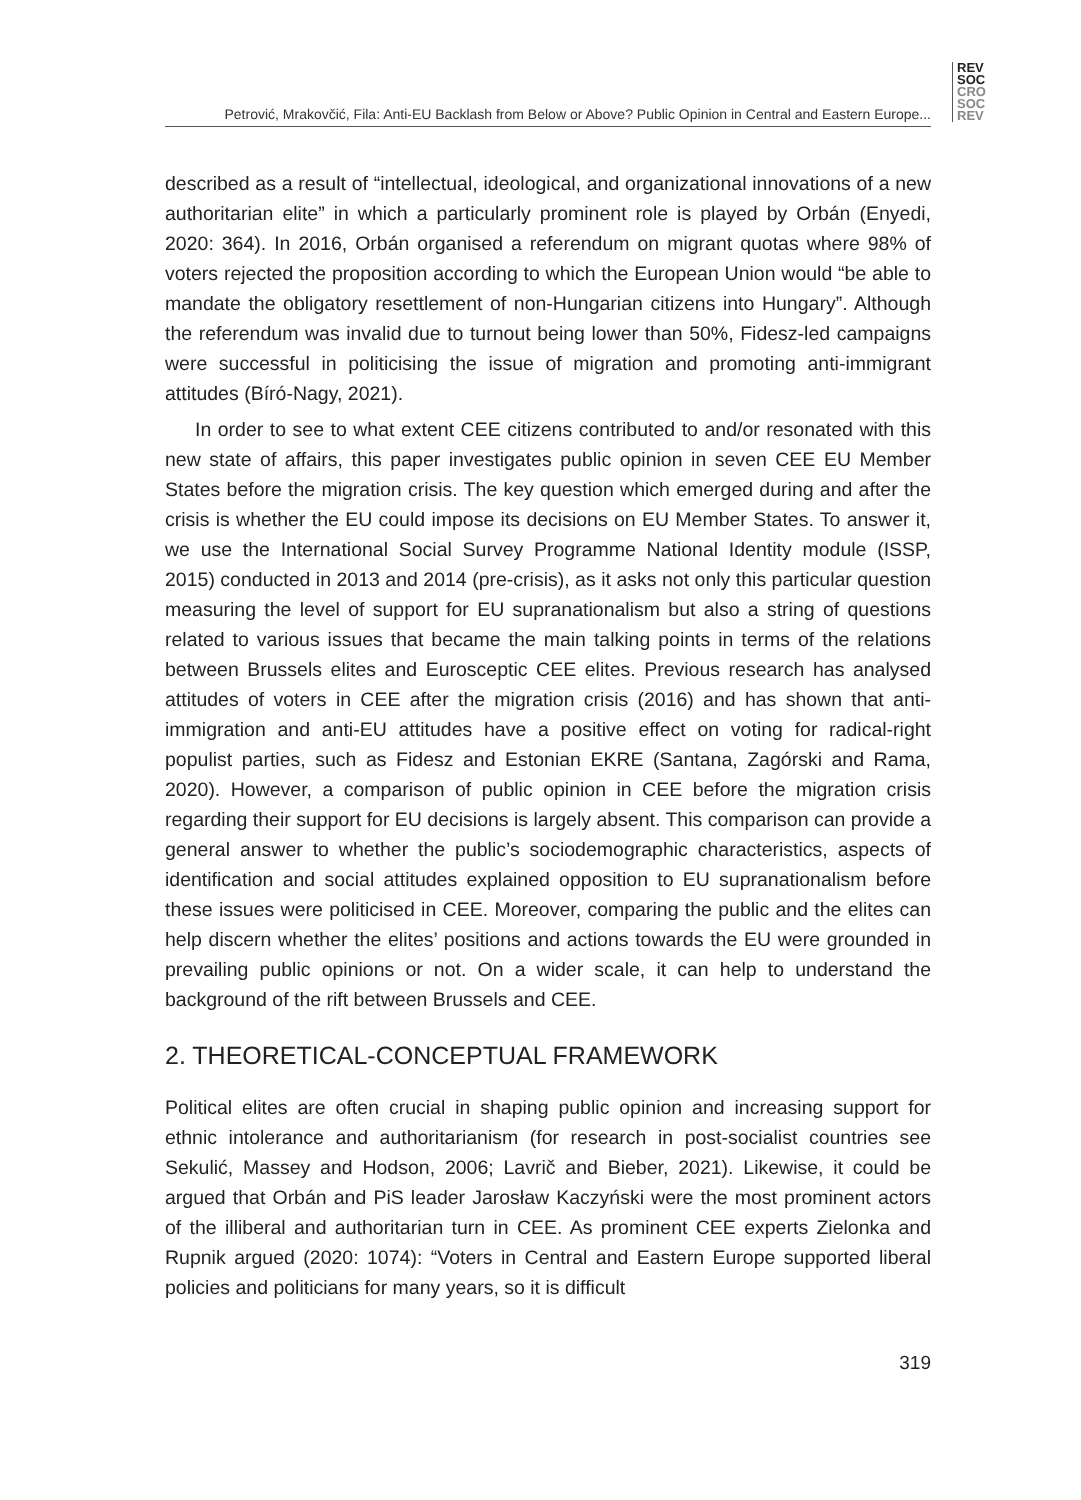REV
SOC
CRO
SOC
REV
Petrović, Mrakovčić, Fila: Anti-EU Backlash from Below or Above? Public Opinion in Central and Eastern Europe...
described as a result of “intellectual, ideological, and organizational innovations of a new authoritarian elite” in which a particularly prominent role is played by Orbán (Enyedi, 2020: 364). In 2016, Orbán organised a referendum on migrant quotas where 98% of voters rejected the proposition according to which the European Union would “be able to mandate the obligatory resettlement of non-Hungarian citizens into Hungary”. Although the referendum was invalid due to turnout being lower than 50%, Fidesz-led campaigns were successful in politicising the issue of migration and promoting anti-immigrant attitudes (Bíró-Nagy, 2021).
In order to see to what extent CEE citizens contributed to and/or resonated with this new state of affairs, this paper investigates public opinion in seven CEE EU Member States before the migration crisis. The key question which emerged during and after the crisis is whether the EU could impose its decisions on EU Member States. To answer it, we use the International Social Survey Programme National Identity module (ISSP, 2015) conducted in 2013 and 2014 (pre-crisis), as it asks not only this particular question measuring the level of support for EU supranationalism but also a string of questions related to various issues that became the main talking points in terms of the relations between Brussels elites and Eurosceptic CEE elites. Previous research has analysed attitudes of voters in CEE after the migration crisis (2016) and has shown that anti-immigration and anti-EU attitudes have a positive effect on voting for radical-right populist parties, such as Fidesz and Estonian EKRE (Santana, Zagórski and Rama, 2020). However, a comparison of public opinion in CEE before the migration crisis regarding their support for EU decisions is largely absent. This comparison can provide a general answer to whether the public’s sociodemographic characteristics, aspects of identification and social attitudes explained opposition to EU supranationalism before these issues were politicised in CEE. Moreover, comparing the public and the elites can help discern whether the elites’ positions and actions towards the EU were grounded in prevailing public opinions or not. On a wider scale, it can help to understand the background of the rift between Brussels and CEE.
2. THEORETICAL-CONCEPTUAL FRAMEWORK
Political elites are often crucial in shaping public opinion and increasing support for ethnic intolerance and authoritarianism (for research in post-socialist countries see Sekulić, Massey and Hodson, 2006; Lavrič and Bieber, 2021). Likewise, it could be argued that Orbán and PiS leader Jarosław Kaczyński were the most prominent actors of the illiberal and authoritarian turn in CEE. As prominent CEE experts Zielonka and Rupnik argued (2020: 1074): “Voters in Central and Eastern Europe supported liberal policies and politicians for many years, so it is difficult
319